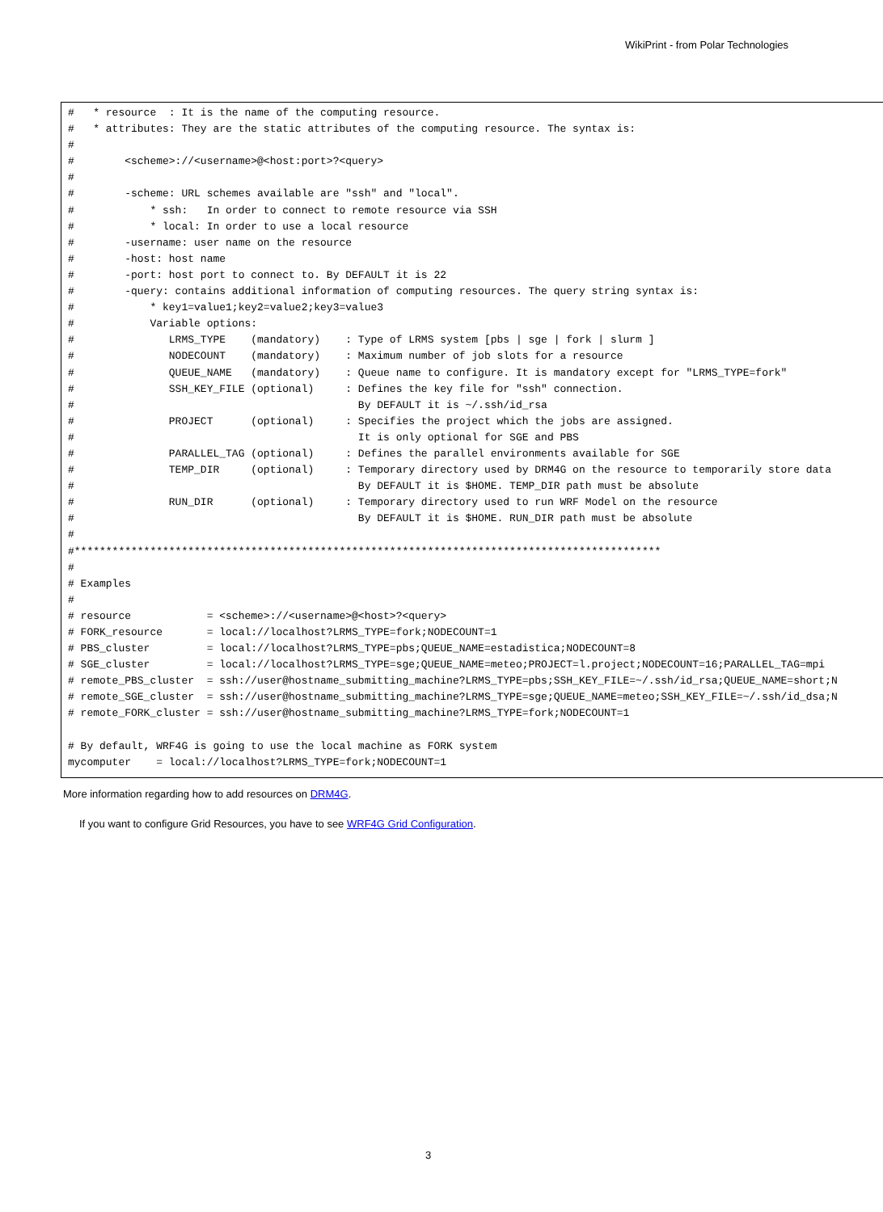WikiPrint - from Polar Technologies
#   * resource  : It is the name of the computing resource.
#   * attributes: They are the static attributes of the computing resource. The syntax is:
#
#        <scheme>://<username>@<host:port>?<query>
#
#        -scheme: URL schemes available are "ssh" and "local".
#            * ssh:   In order to connect to remote resource via SSH
#            * local: In order to use a local resource
#        -username: user name on the resource
#        -host: host name
#        -port: host port to connect to. By DEFAULT it is 22
#        -query: contains additional information of computing resources. The query string syntax is:
#            * key1=value1;key2=value2;key3=value3
#            Variable options:
#               LRMS_TYPE    (mandatory)    : Type of LRMS system [pbs | sge | fork | slurm ]
#               NODECOUNT    (mandatory)    : Maximum number of job slots for a resource
#               QUEUE_NAME   (mandatory)    : Queue name to configure. It is mandatory except for "LRMS_TYPE=fork"
#               SSH_KEY_FILE (optional)     : Defines the key file for "ssh" connection.
#                                             By DEFAULT it is ~/.ssh/id_rsa
#               PROJECT      (optional)     : Specifies the project which the jobs are assigned.
#                                             It is only optional for SGE and PBS
#               PARALLEL_TAG (optional)     : Defines the parallel environments available for SGE
#               TEMP_DIR     (optional)     : Temporary directory used by DRM4G on the resource to temporarily store data
#                                             By DEFAULT it is $HOME. TEMP_DIR path must be absolute
#               RUN_DIR      (optional)     : Temporary directory used to run WRF Model on the resource
#                                             By DEFAULT it is $HOME. RUN_DIR path must be absolute
#
#*********************************************************************************************
#
# Examples
#
# resource            = <scheme>://<username>@<host>?<query>
# FORK_resource       = local://localhost?LRMS_TYPE=fork;NODECOUNT=1
# PBS_cluster         = local://localhost?LRMS_TYPE=pbs;QUEUE_NAME=estadistica;NODECOUNT=8
# SGE_cluster         = local://localhost?LRMS_TYPE=sge;QUEUE_NAME=meteo;PROJECT=l.project;NODECOUNT=16;PARALLEL_TAG=mpi
# remote_PBS_cluster  = ssh://user@hostname_submitting_machine?LRMS_TYPE=pbs;SSH_KEY_FILE=~/.ssh/id_rsa;QUEUE_NAME=short;N
# remote_SGE_cluster  = ssh://user@hostname_submitting_machine?LRMS_TYPE=sge;QUEUE_NAME=meteo;SSH_KEY_FILE=~/.ssh/id_dsa;N
# remote_FORK_cluster = ssh://user@hostname_submitting_machine?LRMS_TYPE=fork;NODECOUNT=1

# By default, WRF4G is going to use the local machine as FORK system
mycomputer    = local://localhost?LRMS_TYPE=fork;NODECOUNT=1
More information regarding how to add resources on DRM4G.
If you want to configure Grid Resources, you have to see WRF4G Grid Configuration.
3